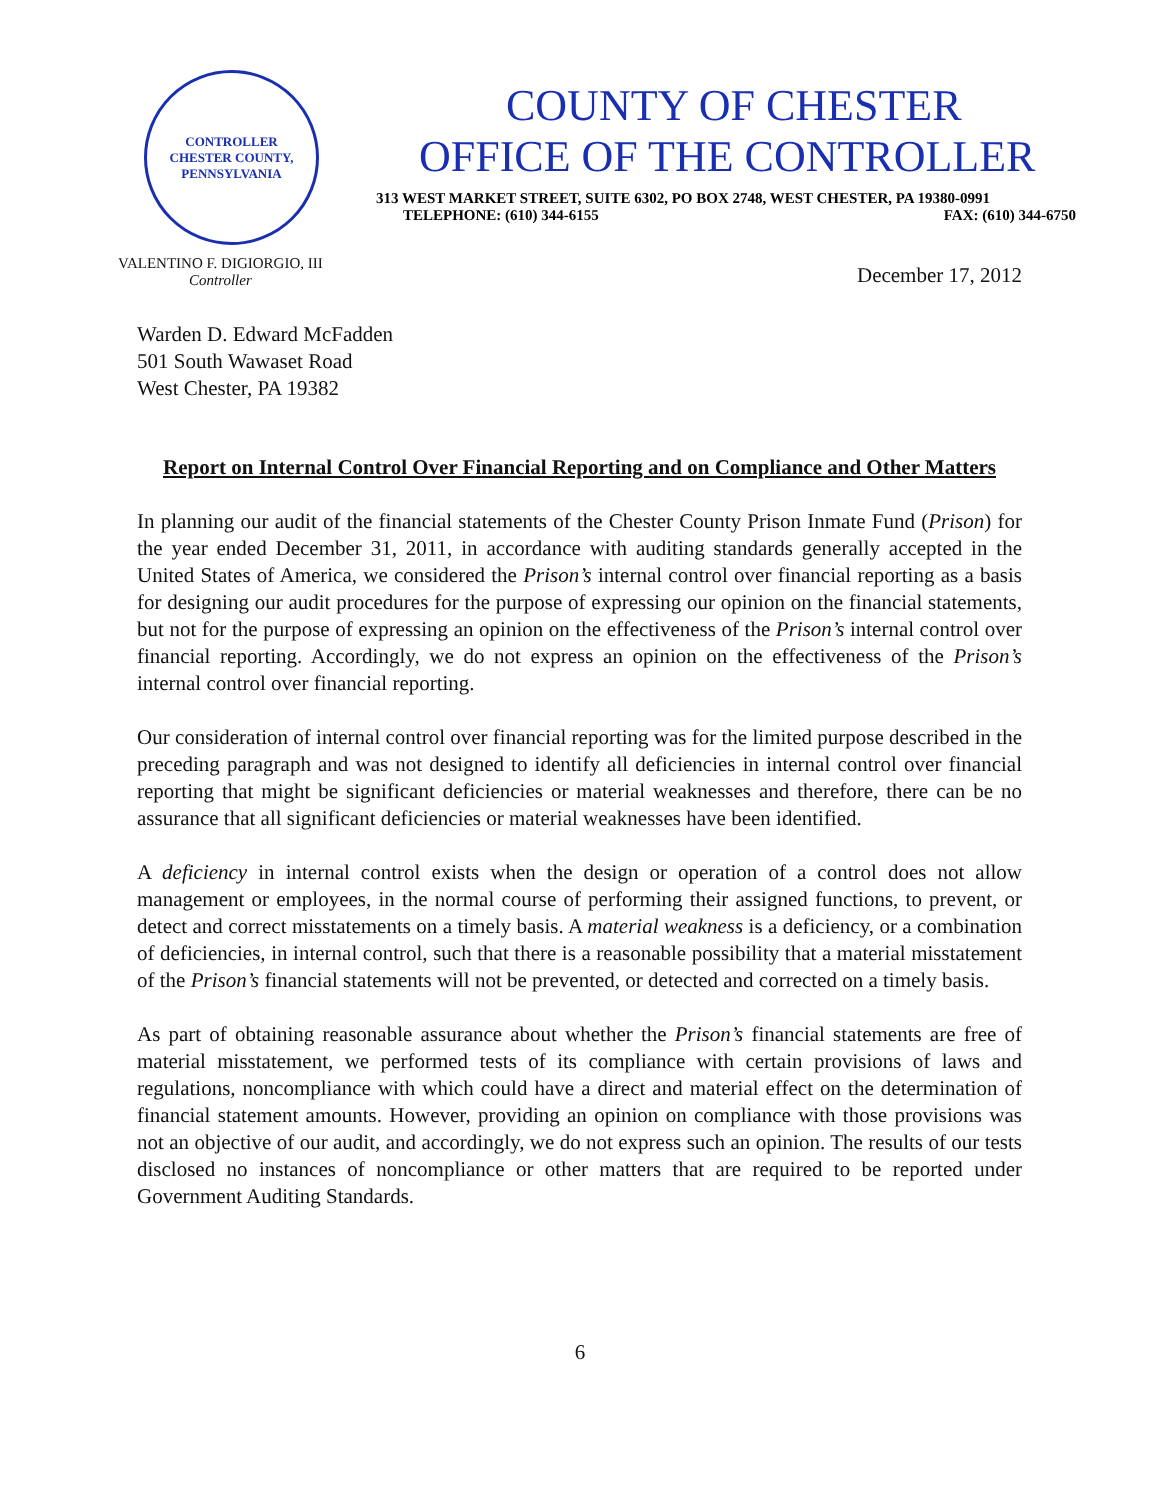CONTROLLER
CHESTER COUNTY, PENNSYLVANIA
COUNTY OF CHESTER
OFFICE OF THE CONTROLLER
313 WEST MARKET STREET, SUITE 6302, PO BOX 2748, WEST CHESTER, PA 19380-0991
TELEPHONE: (610) 344-6155 FAX: (610) 344-6750
VALENTINO F. DIGIORGIO, III
Controller
December 17, 2012
Warden D. Edward McFadden
501 South Wawaset Road
West Chester, PA 19382
Report on Internal Control Over Financial Reporting and on Compliance and Other Matters
In planning our audit of the financial statements of the Chester County Prison Inmate Fund (Prison) for the year ended December 31, 2011, in accordance with auditing standards generally accepted in the United States of America, we considered the Prison’s internal control over financial reporting as a basis for designing our audit procedures for the purpose of expressing our opinion on the financial statements, but not for the purpose of expressing an opinion on the effectiveness of the Prison’s internal control over financial reporting. Accordingly, we do not express an opinion on the effectiveness of the Prison’s internal control over financial reporting.
Our consideration of internal control over financial reporting was for the limited purpose described in the preceding paragraph and was not designed to identify all deficiencies in internal control over financial reporting that might be significant deficiencies or material weaknesses and therefore, there can be no assurance that all significant deficiencies or material weaknesses have been identified.
A deficiency in internal control exists when the design or operation of a control does not allow management or employees, in the normal course of performing their assigned functions, to prevent, or detect and correct misstatements on a timely basis. A material weakness is a deficiency, or a combination of deficiencies, in internal control, such that there is a reasonable possibility that a material misstatement of the Prison’s financial statements will not be prevented, or detected and corrected on a timely basis.
As part of obtaining reasonable assurance about whether the Prison’s financial statements are free of material misstatement, we performed tests of its compliance with certain provisions of laws and regulations, noncompliance with which could have a direct and material effect on the determination of financial statement amounts. However, providing an opinion on compliance with those provisions was not an objective of our audit, and accordingly, we do not express such an opinion. The results of our tests disclosed no instances of noncompliance or other matters that are required to be reported under Government Auditing Standards.
6